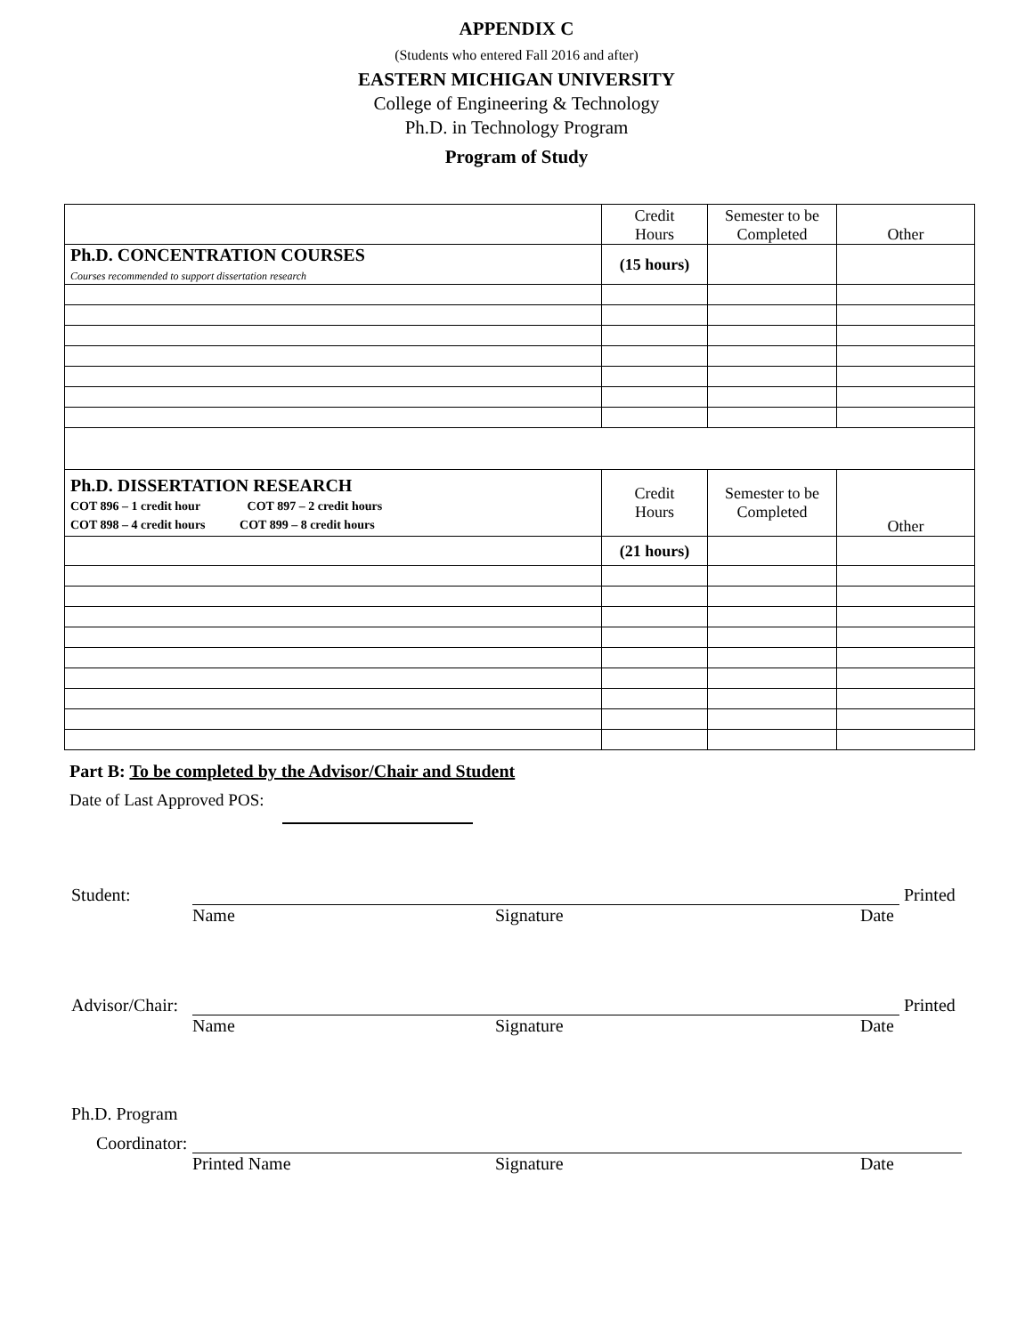APPENDIX C
(Students who entered Fall 2016 and after)
EASTERN MICHIGAN UNIVERSITY
College of Engineering & Technology
Ph.D. in Technology Program
Program of Study
| | Credit Hours | Semester to be Completed | Other |
| Ph.D. CONCENTRATION COURSES Courses recommended to support dissertation research | (15 hours) | | |
| Ph.D. DISSERTATION RESEARCH COT 896 – 1 credit hour COT 897 – 2 credit hours COT 898 – 4 credit hours COT 899 – 8 credit hours | Credit Hours | Semester to be Completed | Other |
| | (21 hours) | | |
Part B: To be completed by the Advisor/Chair and Student
Date of Last Approved POS:
Student: Printed
Name Signature Date
Advisor/Chair: Printed
Name Signature Date
Ph.D. Program
Coordinator:
Printed Name Signature Date